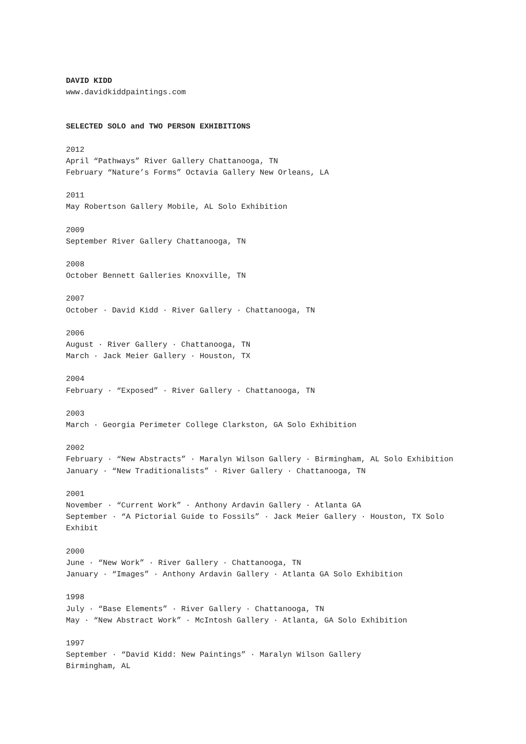DAVID KIDD
www.davidkiddpaintings.com
SELECTED SOLO and TWO PERSON EXHIBITIONS
2012
April “Pathways” River Gallery Chattanooga, TN
February “Nature’s Forms” Octavia Gallery New Orleans, LA
2011
May Robertson Gallery Mobile, AL Solo Exhibition
2009
September River Gallery Chattanooga, TN
2008
October Bennett Galleries Knoxville, TN
2007
October · David Kidd · River Gallery · Chattanooga, TN
2006
August · River Gallery · Chattanooga, TN
March · Jack Meier Gallery · Houston, TX
2004
February · “Exposed” · River Gallery · Chattanooga, TN
2003
March · Georgia Perimeter College Clarkston, GA Solo Exhibition
2002
February · “New Abstracts” · Maralyn Wilson Gallery · Birmingham, AL Solo Exhibition
January · “New Traditionalists” · River Gallery · Chattanooga, TN
2001
November · “Current Work” · Anthony Ardavin Gallery · Atlanta GA
September · “A Pictorial Guide to Fossils” · Jack Meier Gallery · Houston, TX Solo Exhibit
2000
June · “New Work” · River Gallery · Chattanooga, TN
January · “Images” · Anthony Ardavin Gallery · Atlanta GA Solo Exhibition
1998
July · “Base Elements” · River Gallery · Chattanooga, TN
May · “New Abstract Work” · McIntosh Gallery · Atlanta, GA Solo Exhibition
1997
September · “David Kidd: New Paintings” · Maralyn Wilson Gallery
Birmingham, AL